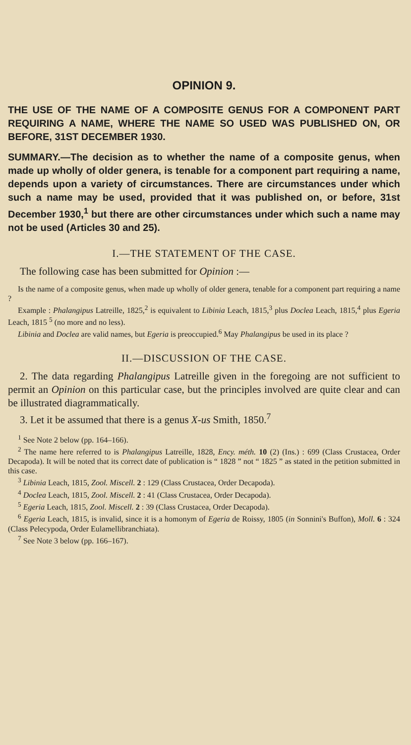OPINION 9.
THE USE OF THE NAME OF A COMPOSITE GENUS FOR A COMPONENT PART REQUIRING A NAME, WHERE THE NAME SO USED WAS PUBLISHED ON, OR BEFORE, 31ST DECEMBER 1930.
SUMMARY.—The decision as to whether the name of a composite genus, when made up wholly of older genera, is tenable for a component part requiring a name, depends upon a variety of circumstances. There are circumstances under which such a name may be used, provided that it was published on, or before, 31st December 1930,<sup>1</sup> but there are other circumstances under which such a name may not be used (Articles 30 and 25).
I.—THE STATEMENT OF THE CASE.
The following case has been submitted for Opinion :—
Is the name of a composite genus, when made up wholly of older genera, tenable for a component part requiring a name ?
Example : Phalangipus Latreille, 1825,<sup>2</sup> is equivalent to Libinia Leach, 1815,<sup>3</sup> plus Doclea Leach, 1815,<sup>4</sup> plus Egeria Leach, 1815 <sup>5</sup> (no more and no less).
Libinia and Doclea are valid names, but Egeria is preoccupied.<sup>6</sup> May Phalangipus be used in its place ?
II.—DISCUSSION OF THE CASE.
2. The data regarding Phalangipus Latreille given in the foregoing are not sufficient to permit an Opinion on this particular case, but the principles involved are quite clear and can be illustrated diagrammatically.
3. Let it be assumed that there is a genus X-us Smith, 1850.<sup>7</sup>
<sup>1</sup> See Note 2 below (pp. 164–166).
<sup>2</sup> The name here referred to is Phalangipus Latreille, 1828, Ency. méth. 10 (2) (Ins.) : 699 (Class Crustacea, Order Decapoda). It will be noted that its correct date of publication is “ 1828 ” not “ 1825 ” as stated in the petition submitted in this case.
<sup>3</sup> Libinia Leach, 1815, Zool. Miscell. 2 : 129 (Class Crustacea, Order Decapoda).
<sup>4</sup> Doclea Leach, 1815, Zool. Miscell. 2 : 41 (Class Crustacea, Order Decapoda).
<sup>5</sup> Egeria Leach, 1815, Zool. Miscell. 2 : 39 (Class Crustacea, Order Decapoda).
<sup>6</sup> Egeria Leach, 1815, is invalid, since it is a homonym of Egeria de Roissy, 1805 (in Sonnini's Buffon), Moll. 6 : 324 (Class Pelecypoda, Order Eulamellibranchiata).
<sup>7</sup> See Note 3 below (pp. 166–167).